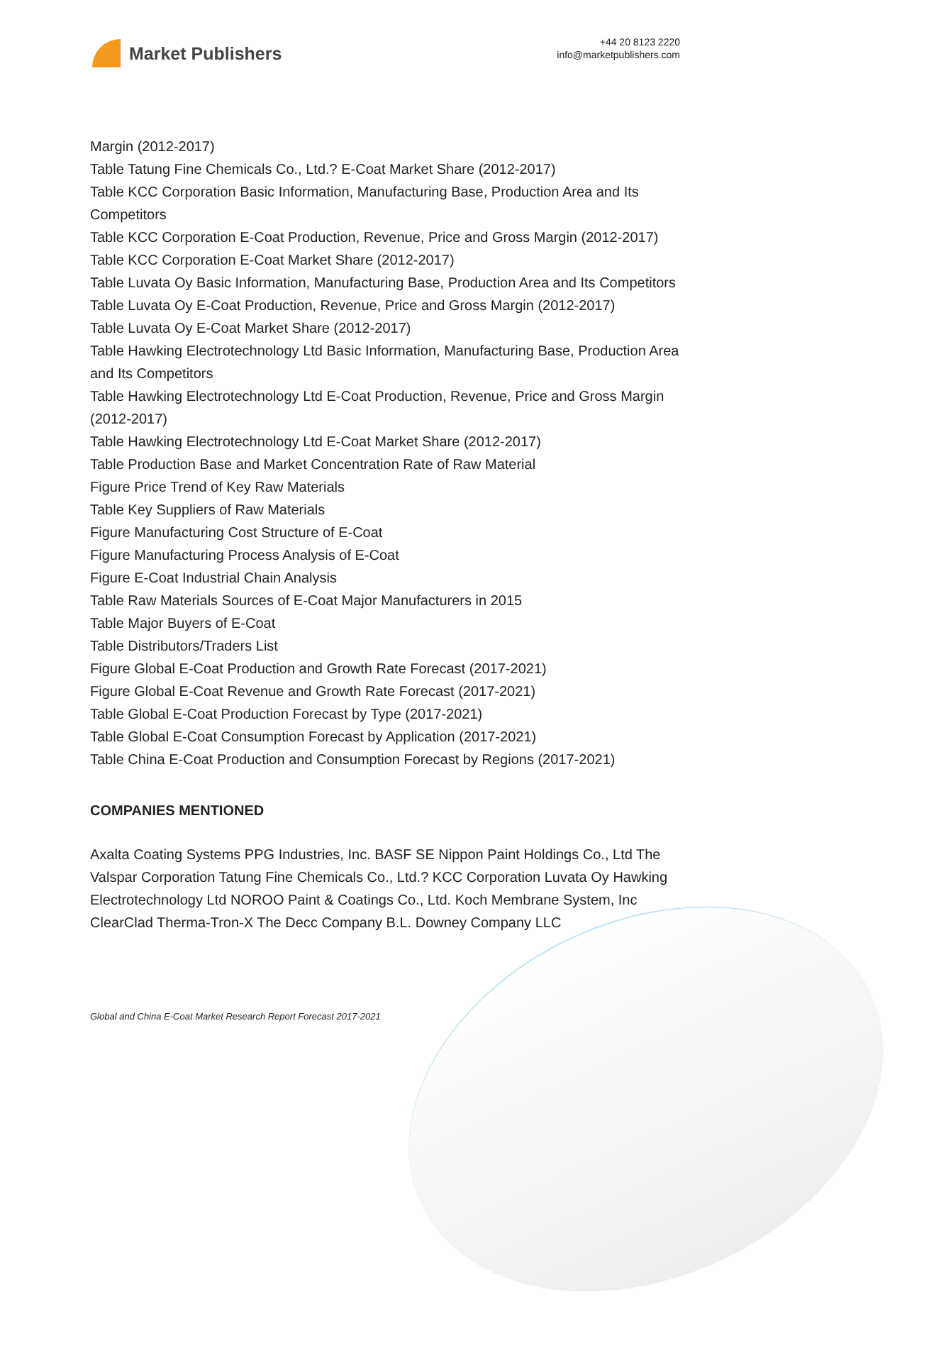Market Publishers
+44 20 8123 2220
info@marketpublishers.com
Margin (2012-2017)
Table Tatung Fine Chemicals Co., Ltd.? E-Coat Market Share (2012-2017)
Table KCC Corporation Basic Information, Manufacturing Base, Production Area and Its Competitors
Table KCC Corporation E-Coat Production, Revenue, Price and Gross Margin (2012-2017)
Table KCC Corporation E-Coat Market Share (2012-2017)
Table Luvata Oy Basic Information, Manufacturing Base, Production Area and Its Competitors
Table Luvata Oy E-Coat Production, Revenue, Price and Gross Margin (2012-2017)
Table Luvata Oy E-Coat Market Share (2012-2017)
Table Hawking Electrotechnology Ltd Basic Information, Manufacturing Base, Production Area and Its Competitors
Table Hawking Electrotechnology Ltd E-Coat Production, Revenue, Price and Gross Margin (2012-2017)
Table Hawking Electrotechnology Ltd E-Coat Market Share (2012-2017)
Table Production Base and Market Concentration Rate of Raw Material
Figure Price Trend of Key Raw Materials
Table Key Suppliers of Raw Materials
Figure Manufacturing Cost Structure of E-Coat
Figure Manufacturing Process Analysis of E-Coat
Figure E-Coat Industrial Chain Analysis
Table Raw Materials Sources of E-Coat Major Manufacturers in 2015
Table Major Buyers of E-Coat
Table Distributors/Traders List
Figure Global E-Coat Production and Growth Rate Forecast (2017-2021)
Figure Global E-Coat Revenue and Growth Rate Forecast (2017-2021)
Table Global E-Coat Production Forecast by Type (2017-2021)
Table Global E-Coat Consumption Forecast by Application (2017-2021)
Table China E-Coat Production and Consumption Forecast by Regions (2017-2021)
COMPANIES MENTIONED
Axalta Coating Systems PPG Industries, Inc. BASF SE Nippon Paint Holdings Co., Ltd The Valspar Corporation Tatung Fine Chemicals Co., Ltd.? KCC Corporation Luvata Oy Hawking Electrotechnology Ltd NOROO Paint & Coatings Co., Ltd. Koch Membrane System, Inc ClearClad Therma-Tron-X The Decc Company B.L. Downey Company LLC
Global and China E-Coat Market Research Report Forecast 2017-2021